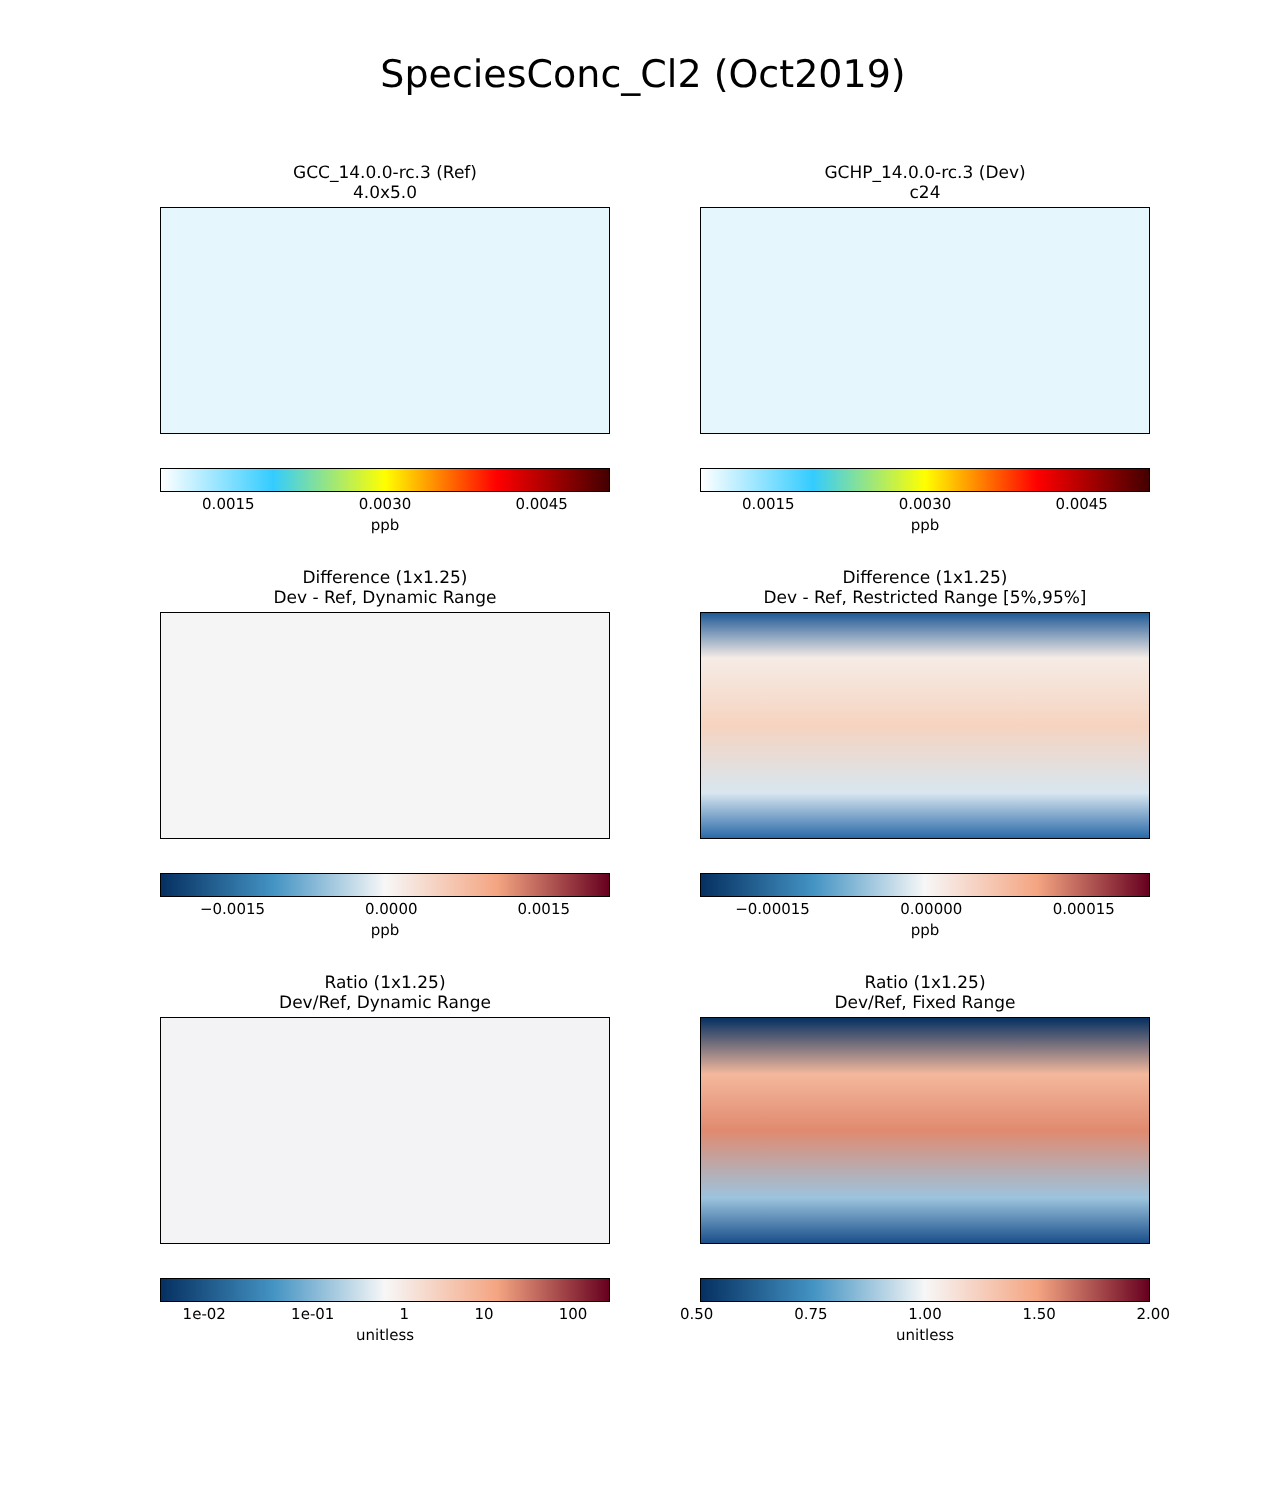SpeciesConc_Cl2 (Oct2019)
GCC_14.0.0-rc.3 (Ref)
4.0x5.0
0.0015 0.0030 0.0045
ppb
GCHP_14.0.0-rc.3 (Dev)
c24
0.0015 0.0030 0.0045
ppb
Difference (1x1.25)
Dev - Ref, Dynamic Range
−0.0015 0.0000 0.0015
ppb
Difference (1x1.25)
Dev - Ref, Restricted Range [5%,95%]
−0.00015 0.00000 0.00015
ppb
Ratio (1x1.25)
Dev/Ref, Dynamic Range
1e-02 1e-01 1 10 100
unitless
Ratio (1x1.25)
Dev/Ref, Fixed Range
0.50 0.75 1.00 1.50 2.00
unitless